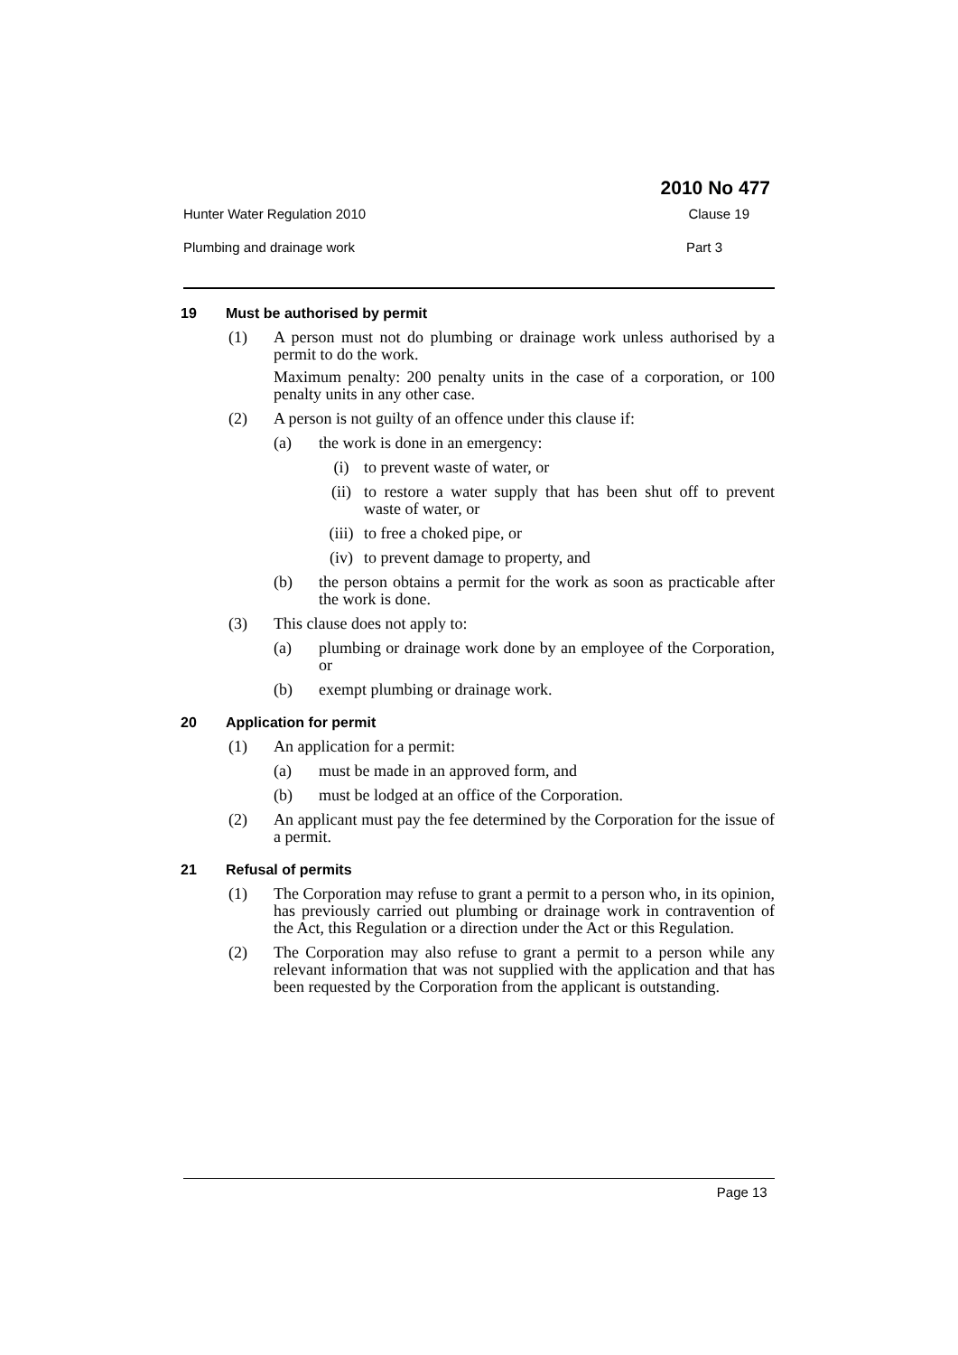2010 No 477
Hunter Water Regulation 2010 Clause 19
Plumbing and drainage work Part 3
19 Must be authorised by permit
(1) A person must not do plumbing or drainage work unless authorised by a permit to do the work.
Maximum penalty: 200 penalty units in the case of a corporation, or 100 penalty units in any other case.
(2) A person is not guilty of an offence under this clause if:
(a) the work is done in an emergency:
(i) to prevent waste of water, or
(ii) to restore a water supply that has been shut off to prevent waste of water, or
(iii) to free a choked pipe, or
(iv) to prevent damage to property, and
(b) the person obtains a permit for the work as soon as practicable after the work is done.
(3) This clause does not apply to:
(a) plumbing or drainage work done by an employee of the Corporation, or
(b) exempt plumbing or drainage work.
20 Application for permit
(1) An application for a permit:
(a) must be made in an approved form, and
(b) must be lodged at an office of the Corporation.
(2) An applicant must pay the fee determined by the Corporation for the issue of a permit.
21 Refusal of permits
(1) The Corporation may refuse to grant a permit to a person who, in its opinion, has previously carried out plumbing or drainage work in contravention of the Act, this Regulation or a direction under the Act or this Regulation.
(2) The Corporation may also refuse to grant a permit to a person while any relevant information that was not supplied with the application and that has been requested by the Corporation from the applicant is outstanding.
Page 13